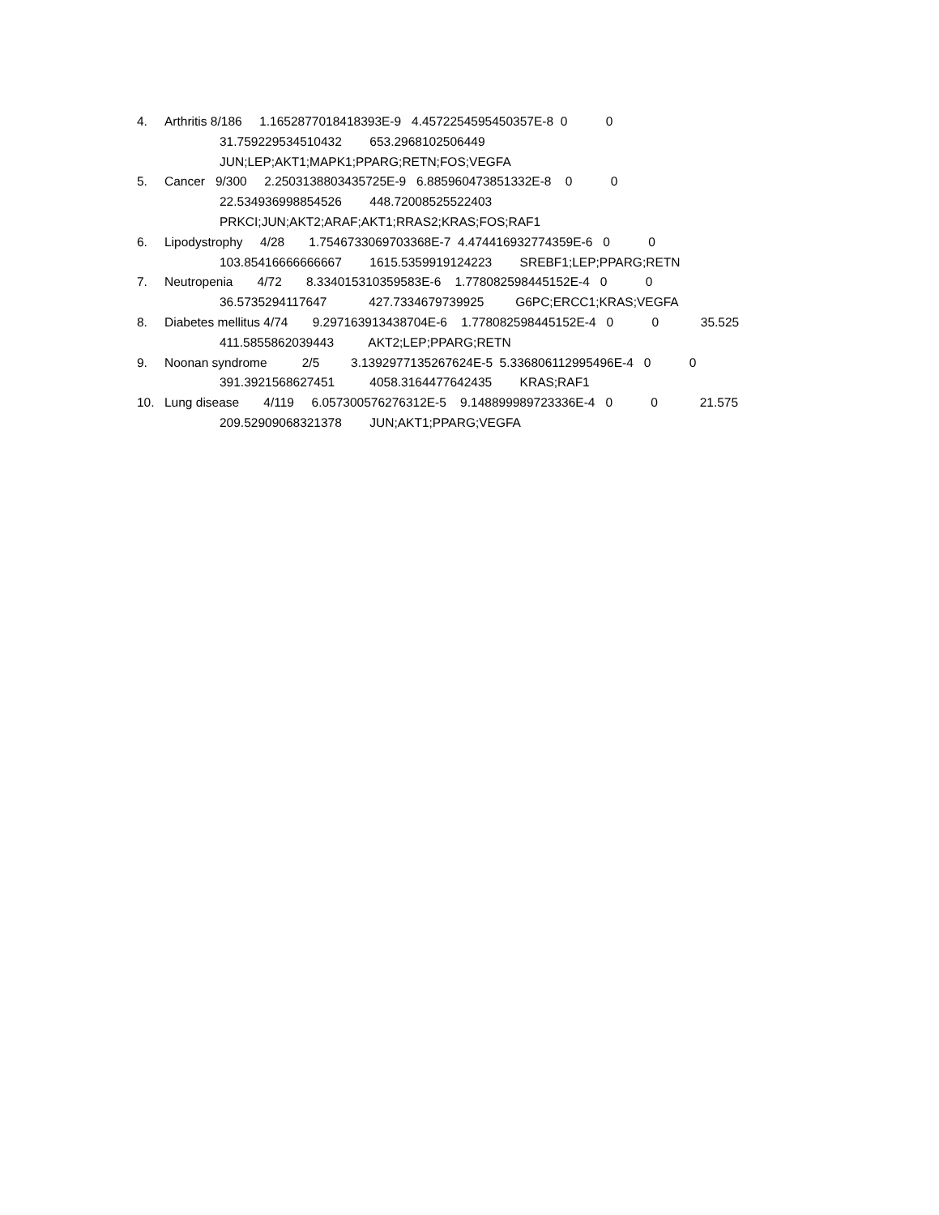4. Arthritis 8/186 1.1652877018418393E-9 4.4572254595450357E-8 0 0
31.759229534510432 653.2968102506449
JUN;LEP;AKT1;MAPK1;PPARG;RETN;FOS;VEGFA
5. Cancer 9/300 2.2503138803435725E-9 6.885960473851332E-8 0 0
22.534936998854526 448.72008525522403
PRKCI;JUN;AKT2;ARAF;AKT1;RRAS2;KRAS;FOS;RAF1
6. Lipodystrophy 4/28 1.7546733069703368E-7 4.474416932774359E-6 0 0
103.85416666666667 1615.5359919124223 SREBF1;LEP;PPARG;RETN
7. Neutropenia 4/72 8.334015310359583E-6 1.778082598445152E-4 0 0
36.5735294117647 427.7334679739925 G6PC;ERCC1;KRAS;VEGFA
8. Diabetes mellitus 4/74 9.297163913438704E-6 1.778082598445152E-4 0 0 35.525
411.5855862039443 AKT2;LEP;PPARG;RETN
9. Noonan syndrome 2/5 3.1392977135267624E-5 5.336806112995496E-4 0 0
391.3921568627451 4058.3164477642435 KRAS;RAF1
10. Lung disease 4/119 6.057300576276312E-5 9.148899989723336E-4 0 0 21.575
209.52909068321378 JUN;AKT1;PPARG;VEGFA